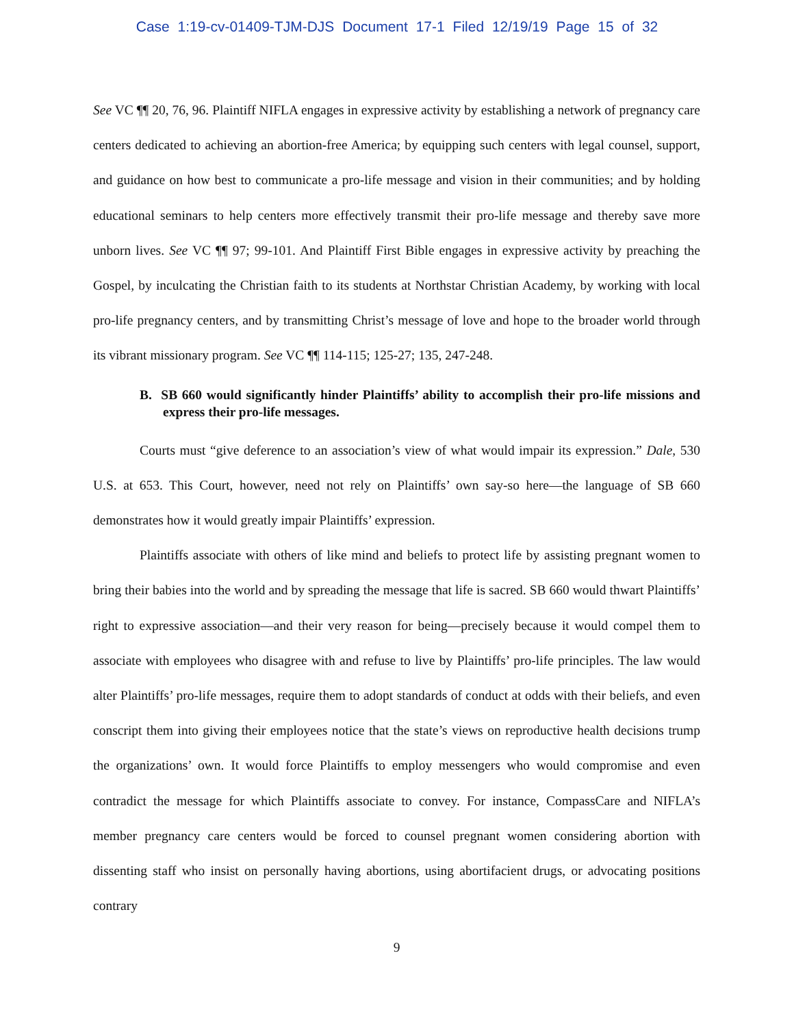Case 1:19-cv-01409-TJM-DJS Document 17-1 Filed 12/19/19 Page 15 of 32
See VC ¶¶ 20, 76, 96. Plaintiff NIFLA engages in expressive activity by establishing a network of pregnancy care centers dedicated to achieving an abortion-free America; by equipping such centers with legal counsel, support, and guidance on how best to communicate a pro-life message and vision in their communities; and by holding educational seminars to help centers more effectively transmit their pro-life message and thereby save more unborn lives. See VC ¶¶ 97; 99-101. And Plaintiff First Bible engages in expressive activity by preaching the Gospel, by inculcating the Christian faith to its students at Northstar Christian Academy, by working with local pro-life pregnancy centers, and by transmitting Christ’s message of love and hope to the broader world through its vibrant missionary program. See VC ¶¶ 114-115; 125-27; 135, 247-248.
B. SB 660 would significantly hinder Plaintiffs’ ability to accomplish their pro-life missions and express their pro-life messages.
Courts must “give deference to an association’s view of what would impair its expression.” Dale, 530 U.S. at 653. This Court, however, need not rely on Plaintiffs’ own say-so here—the language of SB 660 demonstrates how it would greatly impair Plaintiffs’ expression.
Plaintiffs associate with others of like mind and beliefs to protect life by assisting pregnant women to bring their babies into the world and by spreading the message that life is sacred. SB 660 would thwart Plaintiffs’ right to expressive association—and their very reason for being—precisely because it would compel them to associate with employees who disagree with and refuse to live by Plaintiffs’ pro-life principles. The law would alter Plaintiffs’ pro-life messages, require them to adopt standards of conduct at odds with their beliefs, and even conscript them into giving their employees notice that the state’s views on reproductive health decisions trump the organizations’ own. It would force Plaintiffs to employ messengers who would compromise and even contradict the message for which Plaintiffs associate to convey. For instance, CompassCare and NIFLA’s member pregnancy care centers would be forced to counsel pregnant women considering abortion with dissenting staff who insist on personally having abortions, using abortifacient drugs, or advocating positions contrary
9